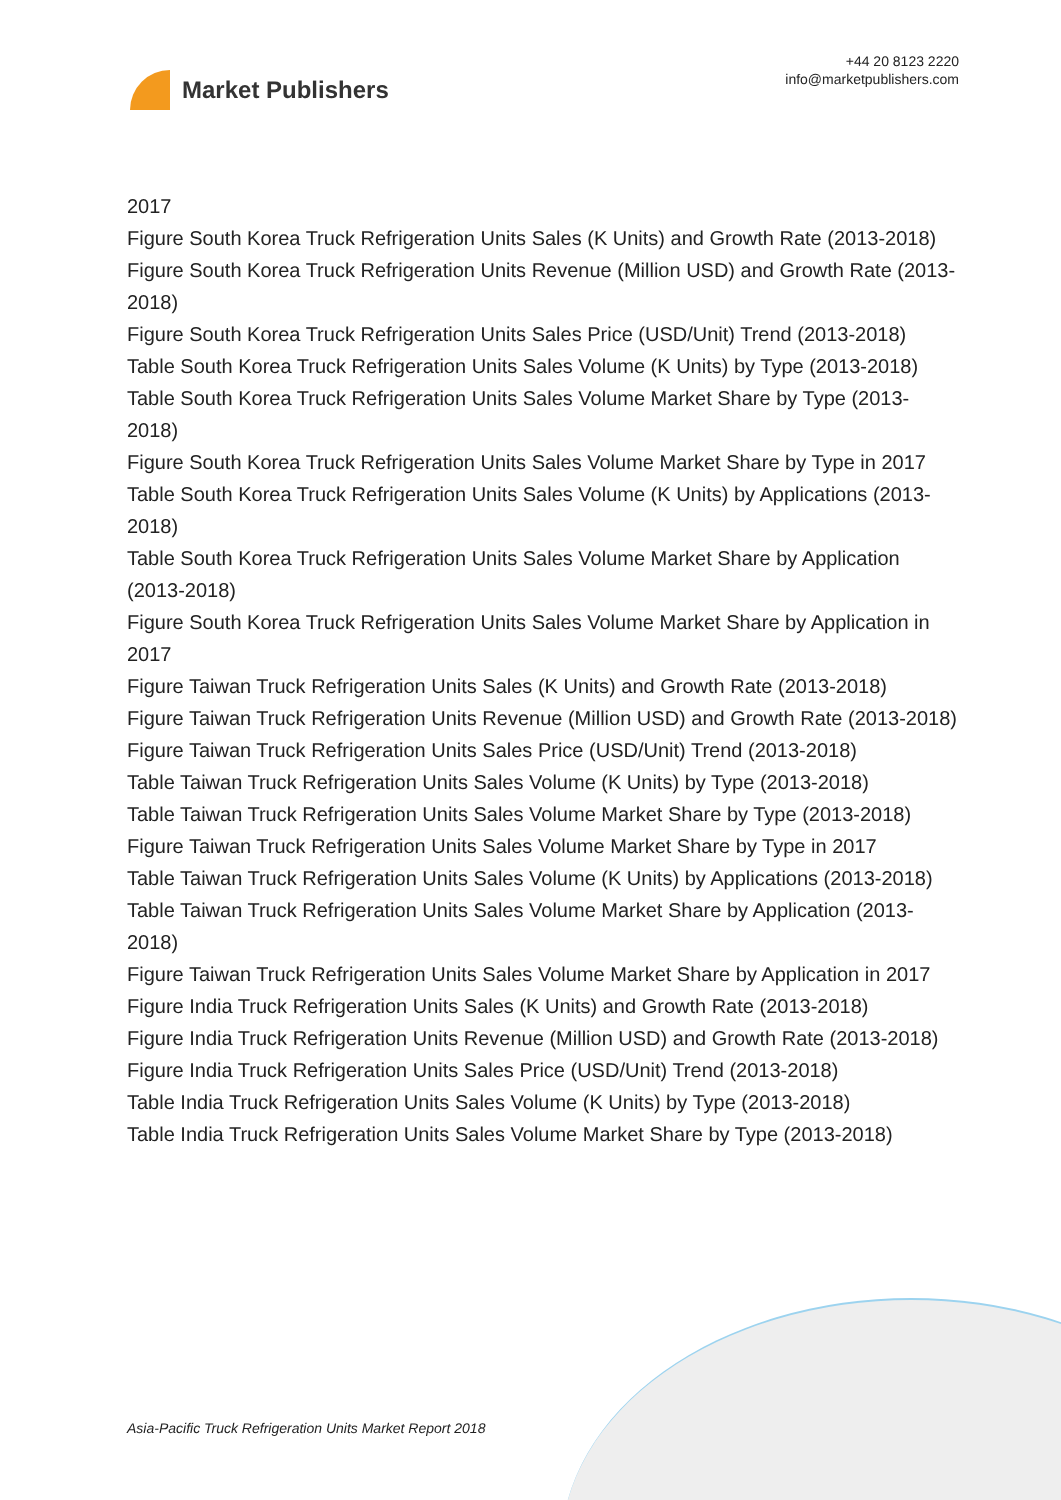Market Publishers
+44 20 8123 2220
info@marketpublishers.com
2017
Figure South Korea Truck Refrigeration Units Sales (K Units) and Growth Rate (2013-2018)
Figure South Korea Truck Refrigeration Units Revenue (Million USD) and Growth Rate (2013-2018)
Figure South Korea Truck Refrigeration Units Sales Price (USD/Unit) Trend (2013-2018)
Table South Korea Truck Refrigeration Units Sales Volume (K Units) by Type (2013-2018)
Table South Korea Truck Refrigeration Units Sales Volume Market Share by Type (2013-2018)
Figure South Korea Truck Refrigeration Units Sales Volume Market Share by Type in 2017
Table South Korea Truck Refrigeration Units Sales Volume (K Units) by Applications (2013-2018)
Table South Korea Truck Refrigeration Units Sales Volume Market Share by Application (2013-2018)
Figure South Korea Truck Refrigeration Units Sales Volume Market Share by Application in 2017
Figure Taiwan Truck Refrigeration Units Sales (K Units) and Growth Rate (2013-2018)
Figure Taiwan Truck Refrigeration Units Revenue (Million USD) and Growth Rate (2013-2018)
Figure Taiwan Truck Refrigeration Units Sales Price (USD/Unit) Trend (2013-2018)
Table Taiwan Truck Refrigeration Units Sales Volume (K Units) by Type (2013-2018)
Table Taiwan Truck Refrigeration Units Sales Volume Market Share by Type (2013-2018)
Figure Taiwan Truck Refrigeration Units Sales Volume Market Share by Type in 2017
Table Taiwan Truck Refrigeration Units Sales Volume (K Units) by Applications (2013-2018)
Table Taiwan Truck Refrigeration Units Sales Volume Market Share by Application (2013-2018)
Figure Taiwan Truck Refrigeration Units Sales Volume Market Share by Application in 2017
Figure India Truck Refrigeration Units Sales (K Units) and Growth Rate (2013-2018)
Figure India Truck Refrigeration Units Revenue (Million USD) and Growth Rate (2013-2018)
Figure India Truck Refrigeration Units Sales Price (USD/Unit) Trend (2013-2018)
Table India Truck Refrigeration Units Sales Volume (K Units) by Type (2013-2018)
Table India Truck Refrigeration Units Sales Volume Market Share by Type (2013-2018)
Asia-Pacific Truck Refrigeration Units Market Report 2018